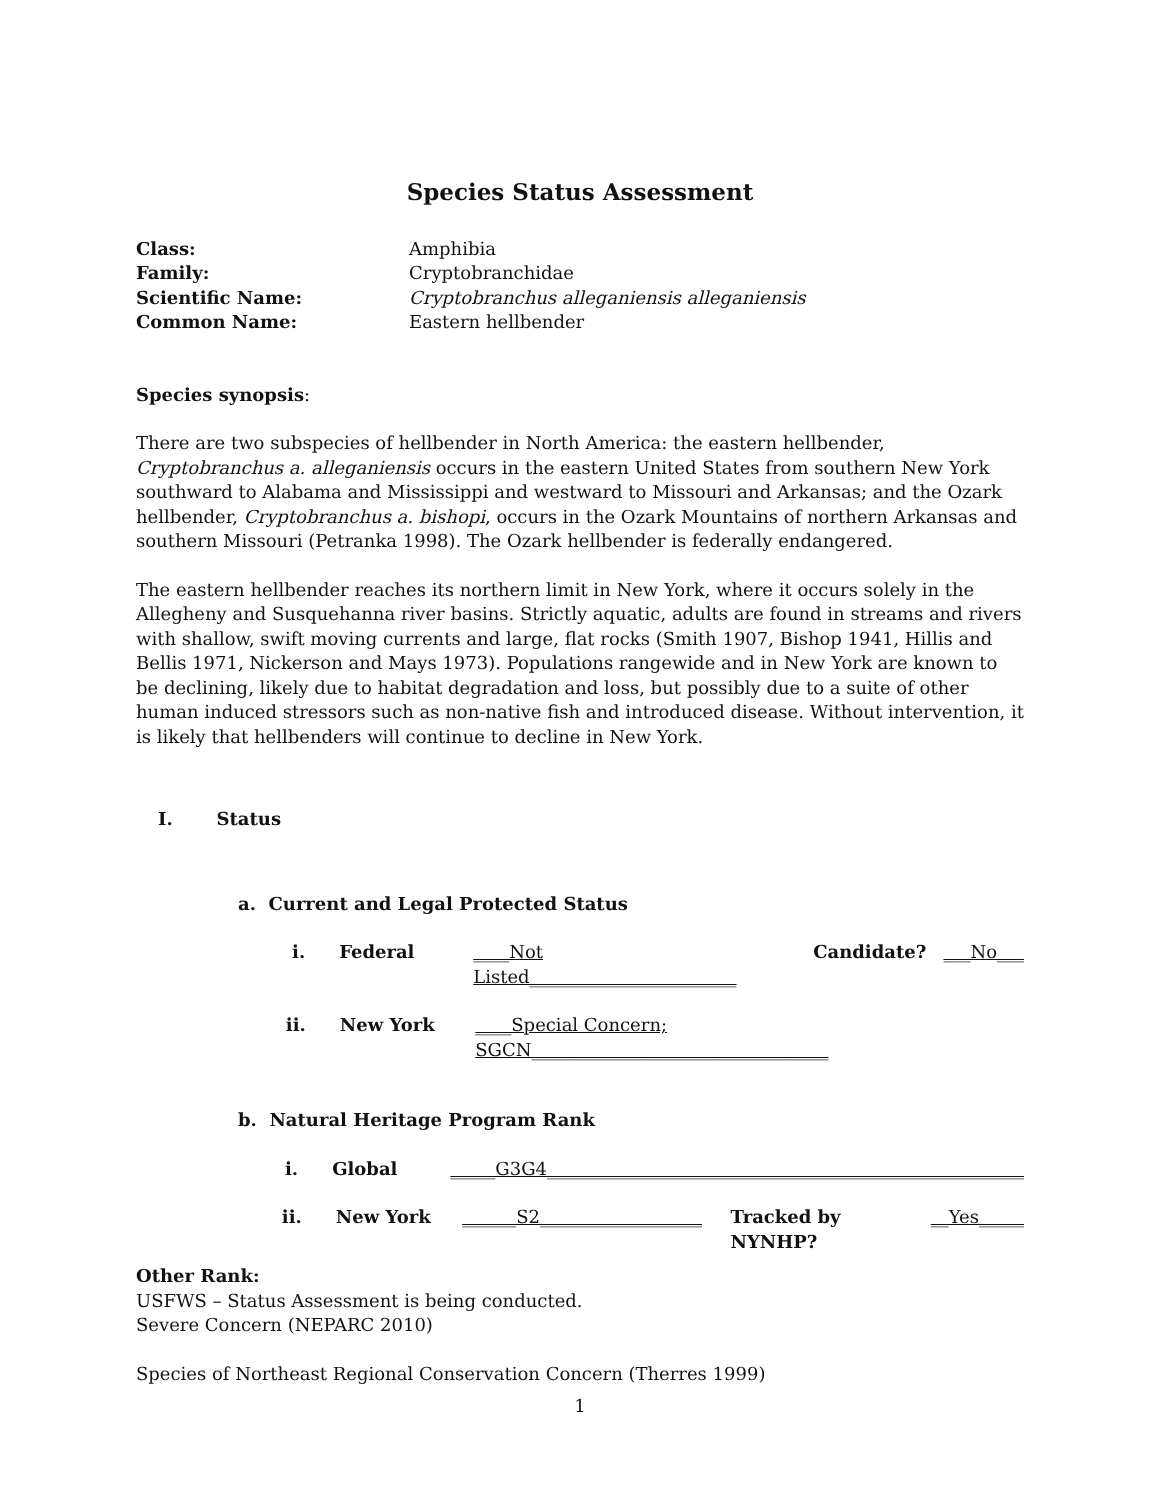Species Status Assessment
Class: Amphibia
Family: Cryptobranchidae
Scientific Name: Cryptobranchus alleganiensis alleganiensis
Common Name: Eastern hellbender
Species synopsis:
There are two subspecies of hellbender in North America: the eastern hellbender, Cryptobranchus a. alleganiensis occurs in the eastern United States from southern New York southward to Alabama and Mississippi and westward to Missouri and Arkansas; and the Ozark hellbender, Cryptobranchus a. bishopi, occurs in the Ozark Mountains of northern Arkansas and southern Missouri (Petranka 1998). The Ozark hellbender is federally endangered.
The eastern hellbender reaches its northern limit in New York, where it occurs solely in the Allegheny and Susquehanna river basins. Strictly aquatic, adults are found in streams and rivers with shallow, swift moving currents and large, flat rocks (Smith 1907, Bishop 1941, Hillis and Bellis 1971, Nickerson and Mays 1973). Populations rangewide and in New York are known to be declining, likely due to habitat degradation and loss, but possibly due to a suite of other human induced stressors such as non-native fish and introduced disease. Without intervention, it is likely that hellbenders will continue to decline in New York.
I. Status
a. Current and Legal Protected Status
i. Federal ____Not Listed_______________________ Candidate? ___No___
ii. New York ____Special Concern; SGCN_________________________________
b. Natural Heritage Program Rank
i. Global _____G3G4_____________________________________________________
ii. New York ______S2__________________ Tracked by NYNHP? __Yes_____
Other Rank:
USFWS – Status Assessment is being conducted.
Severe Concern (NEPARC 2010)
Species of Northeast Regional Conservation Concern (Therres 1999)
1